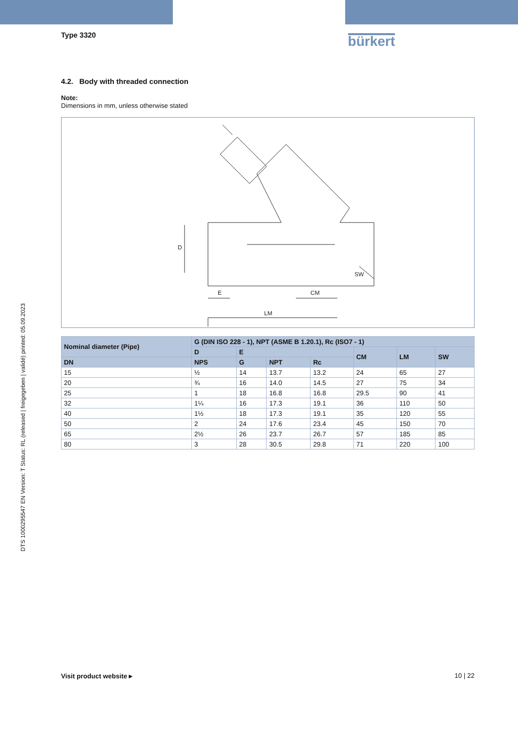DTS 1000295547 EN Version: T Status: RL (released | freigegeben | validé) printed: 05.09.2023
Type 3320
bürkert
4.2. Body with threaded connection
Note:
Dimensions in mm, unless otherwise stated
E
CM
LM
SW
D
| Nominal diameter (Pipe) | G (DIN ISO 228 - 1), NPT (ASME B 1.20.1), Rc (ISO7 - 1) | | | | | | |
| --- | --- | --- | --- | --- | --- | --- | --- |
| | D | E | | | CM | LM | SW |
| DN | NPS | G | NPT | Rc | | | |
| 15 | ½ | 14 | 13.7 | 13.2 | 24 | 65 | 27 |
| 20 | ¾ | 16 | 14.0 | 14.5 | 27 | 75 | 34 |
| 25 | 1 | 18 | 16.8 | 16.8 | 29.5 | 90 | 41 |
| 32 | 1¼ | 16 | 17.3 | 19.1 | 36 | 110 | 50 |
| 40 | 1½ | 18 | 17.3 | 19.1 | 35 | 120 | 55 |
| 50 | 2 | 24 | 17.6 | 23.4 | 45 | 150 | 70 |
| 65 | 2½ | 26 | 23.7 | 26.7 | 57 | 185 | 85 |
| 80 | 3 | 28 | 30.5 | 29.8 | 71 | 220 | 100 |
Visit product website ▸ 10 | 22